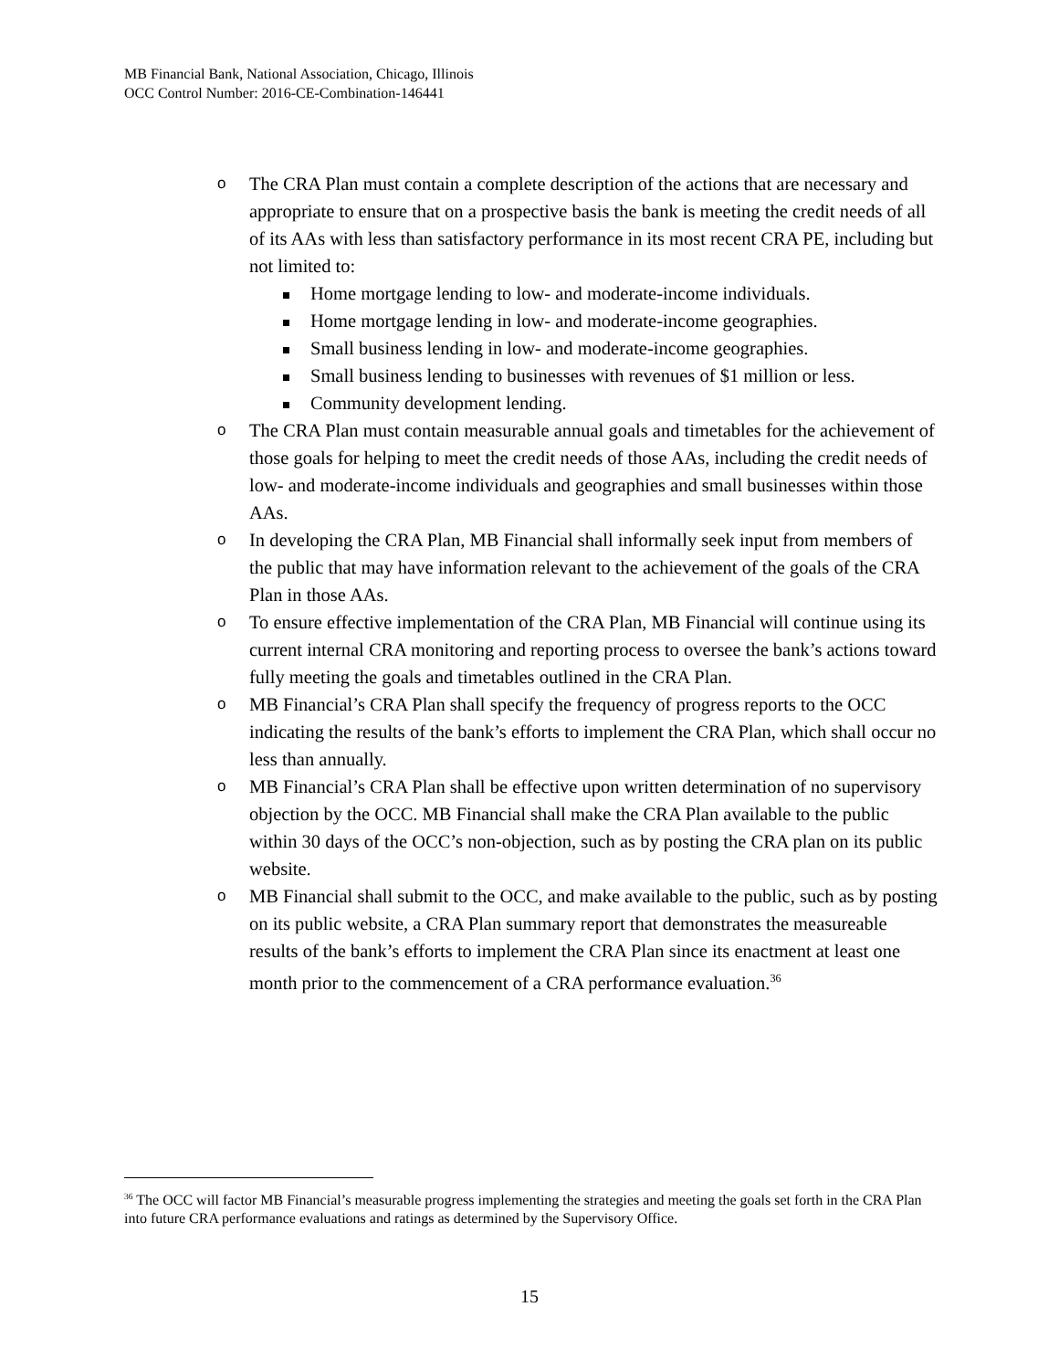MB Financial Bank, National Association, Chicago, Illinois
OCC Control Number: 2016-CE-Combination-146441
o
The CRA Plan must contain a complete description of the actions that are necessary and appropriate to ensure that on a prospective basis the bank is meeting the credit needs of all of its AAs with less than satisfactory performance in its most recent CRA PE, including but not limited to:
Home mortgage lending to low- and moderate-income individuals.
Home mortgage lending in low- and moderate-income geographies.
Small business lending in low- and moderate-income geographies.
Small business lending to businesses with revenues of $1 million or less.
Community development lending.
o
The CRA Plan must contain measurable annual goals and timetables for the achievement of those goals for helping to meet the credit needs of those AAs, including the credit needs of low- and moderate-income individuals and geographies and small businesses within those AAs.
o
In developing the CRA Plan, MB Financial shall informally seek input from members of the public that may have information relevant to the achievement of the goals of the CRA Plan in those AAs.
o
To ensure effective implementation of the CRA Plan, MB Financial will continue using its current internal CRA monitoring and reporting process to oversee the bank’s actions toward fully meeting the goals and timetables outlined in the CRA Plan.
o
MB Financial’s CRA Plan shall specify the frequency of progress reports to the OCC indicating the results of the bank’s efforts to implement the CRA Plan, which shall occur no less than annually.
o
MB Financial’s CRA Plan shall be effective upon written determination of no supervisory objection by the OCC. MB Financial shall make the CRA Plan available to the public within 30 days of the OCC’s non-objection, such as by posting the CRA plan on its public website.
o
MB Financial shall submit to the OCC, and make available to the public, such as by posting on its public website, a CRA Plan summary report that demonstrates the measureable results of the bank’s efforts to implement the CRA Plan since its enactment at least one month prior to the commencement of a CRA performance evaluation.<sup>36</sup>
<sup>36</sup> The OCC will factor MB Financial’s measurable progress implementing the strategies and meeting the goals set forth in the CRA Plan into future CRA performance evaluations and ratings as determined by the Supervisory Office.
15